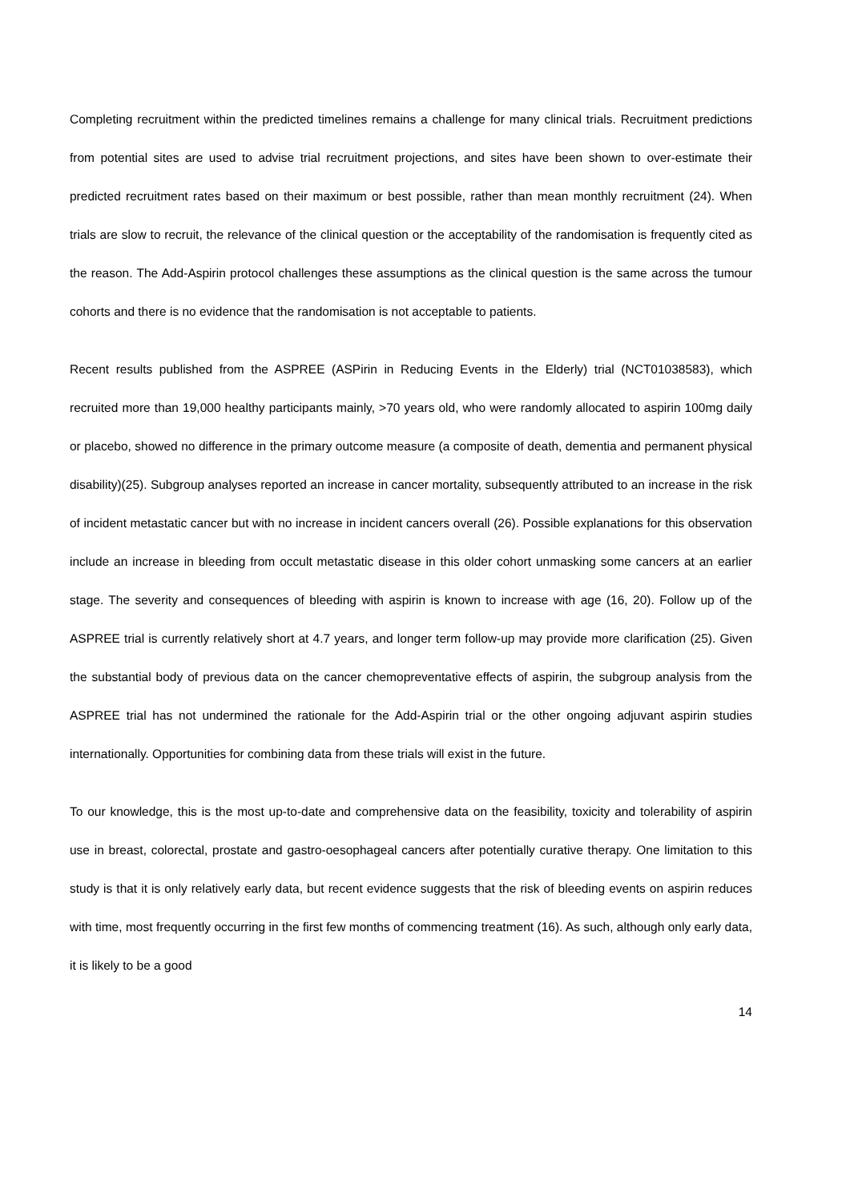Completing recruitment within the predicted timelines remains a challenge for many clinical trials. Recruitment predictions from potential sites are used to advise trial recruitment projections, and sites have been shown to over-estimate their predicted recruitment rates based on their maximum or best possible, rather than mean monthly recruitment (24). When trials are slow to recruit, the relevance of the clinical question or the acceptability of the randomisation is frequently cited as the reason. The Add-Aspirin protocol challenges these assumptions as the clinical question is the same across the tumour cohorts and there is no evidence that the randomisation is not acceptable to patients.
Recent results published from the ASPREE (ASPirin in Reducing Events in the Elderly) trial (NCT01038583), which recruited more than 19,000 healthy participants mainly, >70 years old, who were randomly allocated to aspirin 100mg daily or placebo, showed no difference in the primary outcome measure (a composite of death, dementia and permanent physical disability)(25). Subgroup analyses reported an increase in cancer mortality, subsequently attributed to an increase in the risk of incident metastatic cancer but with no increase in incident cancers overall (26). Possible explanations for this observation include an increase in bleeding from occult metastatic disease in this older cohort unmasking some cancers at an earlier stage. The severity and consequences of bleeding with aspirin is known to increase with age (16, 20). Follow up of the ASPREE trial is currently relatively short at 4.7 years, and longer term follow-up may provide more clarification (25). Given the substantial body of previous data on the cancer chemopreventative effects of aspirin, the subgroup analysis from the ASPREE trial has not undermined the rationale for the Add-Aspirin trial or the other ongoing adjuvant aspirin studies internationally. Opportunities for combining data from these trials will exist in the future.
To our knowledge, this is the most up-to-date and comprehensive data on the feasibility, toxicity and tolerability of aspirin use in breast, colorectal, prostate and gastro-oesophageal cancers after potentially curative therapy. One limitation to this study is that it is only relatively early data, but recent evidence suggests that the risk of bleeding events on aspirin reduces with time, most frequently occurring in the first few months of commencing treatment (16). As such, although only early data, it is likely to be a good
14